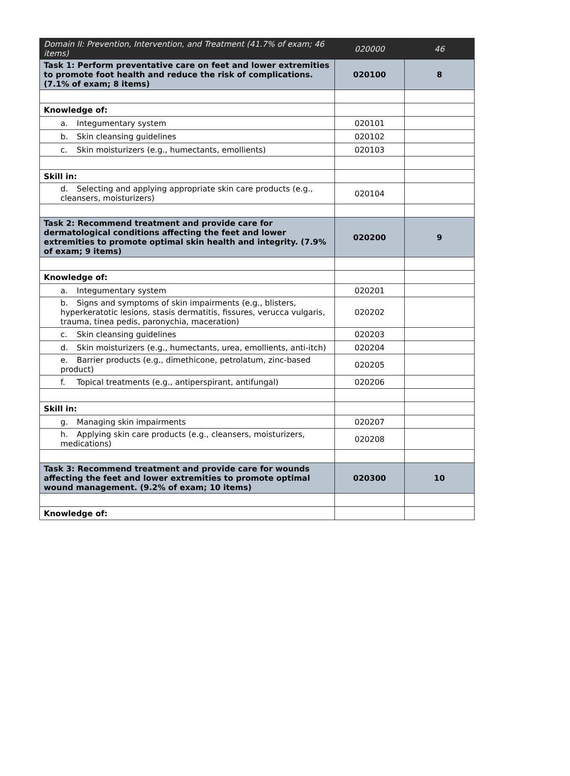| Domain II: Prevention, Intervention, and Treatment (41.7% of exam; 46 items) | 020000 | 46 |
| Task 1: Perform preventative care on feet and lower extremities to promote foot health and reduce the risk of complications. (7.1% of exam; 8 items) | 020100 | 8 |
| Knowledge of: | | |
| a. Integumentary system | 020101 | |
| b. Skin cleansing guidelines | 020102 | |
| c. Skin moisturizers (e.g., humectants, emollients) | 020103 | |
| Skill in: | | |
| d. Selecting and applying appropriate skin care products (e.g., cleansers, moisturizers) | 020104 | |
| Task 2: Recommend treatment and provide care for dermatological conditions affecting the feet and lower extremities to promote optimal skin health and integrity. (7.9% of exam; 9 items) | 020200 | 9 |
| Knowledge of: | | |
| a. Integumentary system | 020201 | |
| b. Signs and symptoms of skin impairments (e.g., blisters, hyperkeratotic lesions, stasis dermatitis, fissures, verucca vulgaris, trauma, tinea pedis, paronychia, maceration) | 020202 | |
| c. Skin cleansing guidelines | 020203 | |
| d. Skin moisturizers (e.g., humectants, urea, emollients, anti-itch) | 020204 | |
| e. Barrier products (e.g., dimethicone, petrolatum, zinc-based product) | 020205 | |
| f. Topical treatments (e.g., antiperspirant, antifungal) | 020206 | |
| Skill in: | | |
| g. Managing skin impairments | 020207 | |
| h. Applying skin care products (e.g., cleansers, moisturizers, medications) | 020208 | |
| Task 3: Recommend treatment and provide care for wounds affecting the feet and lower extremities to promote optimal wound management. (9.2% of exam; 10 items) | 020300 | 10 |
| Knowledge of: | | |